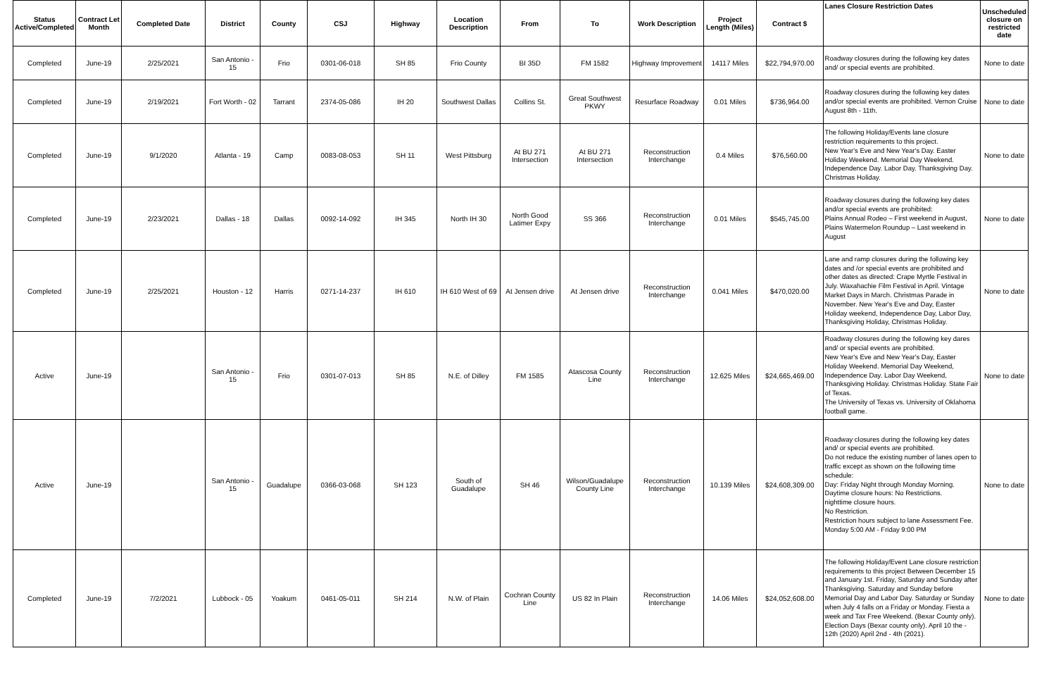| Status Active/Completed | Contract Let Month | Completed Date | District | County | CSJ | Highway | Location Description | From | To | Work Description | Project Length (Miles) | Contract $ | Lanes Closure Restriction Dates | Unscheduled closure on restricted date |
| --- | --- | --- | --- | --- | --- | --- | --- | --- | --- | --- | --- | --- | --- | --- |
| Completed | June-19 | 2/25/2021 | San Antonio - 15 | Frio | 0301-06-018 | SH 85 | Frio County | BI 35D | FM 1582 | Highway Improvement | 14117 Miles | $22,794,970.00 | Roadway closures during the following key dates and/ or special events are prohibited. | None to date |
| Completed | June-19 | 2/19/2021 | Fort Worth - 02 | Tarrant | 2374-05-086 | IH 20 | Southwest Dallas | Collins St. | Great Southwest PKWY | Resurface Roadway | 0.01 Miles | $736,964.00 | Roadway closures during the following key dates and/or special events are prohibited. Vernon Cruise August 8th - 11th. | None to date |
| Completed | June-19 | 9/1/2020 | Atlanta - 19 | Camp | 0083-08-053 | SH 11 | West Pittsburg | At BU 271 Intersection | At BU 271 Intersection | Reconstruction Interchange | 0.4 Miles | $76,560.00 | The following Holiday/Events lane closure restriction requirements to this project. New Year's Eve and New Year's Day. Easter Holiday Weekend. Memorial Day Weekend. Independence Day. Labor Day. Thanksgiving Day. Christmas Holiday. | None to date |
| Completed | June-19 | 2/23/2021 | Dallas - 18 | Dallas | 0092-14-092 | IH 345 | North IH 30 | North Good Latimer Expy | SS 366 | Reconstruction Interchange | 0.01 Miles | $545,745.00 | Roadway closures during the following key dates and/or special events are prohibited: Plains Annual Rodeo – First weekend in August, Plains Watermelon Roundup – Last weekend in August | None to date |
| Completed | June-19 | 2/25/2021 | Houston - 12 | Harris | 0271-14-237 | IH 610 | IH 610 West of 69 | At Jensen drive | At Jensen drive | Reconstruction Interchange | 0.041 Miles | $470,020.00 | Lane and ramp closures during the following key dates and /or special events are prohibited and other dates as directed: Crape Myrtle Festival in July. Waxahachie Film Festival in April. Vintage Market Days in March. Christmas Parade in November. New Year's Eve and Day, Easter Holiday weekend, Independence Day, Labor Day, Thanksgiving Holiday, Christmas Holiday. | None to date |
| Active | June-19 | | San Antonio - 15 | Frio | 0301-07-013 | SH 85 | N.E. of Dilley | FM 1585 | Atascosa County Line | Reconstruction Interchange | 12.625 Miles | $24,665,469.00 | Roadway closures during the following key dares and/ or special events are prohibited. New Year's Eve and New Year's Day, Easter Holiday Weekend. Memorial Day Weekend, Independence Day. Labor Day Weekend, Thanksgiving Holiday. Christmas Holiday. State Fair of Texas. The University of Texas vs. University of Oklahoma football game. | None to date |
| Active | June-19 | | San Antonio - 15 | Guadalupe | 0366-03-068 | SH 123 | South of Guadalupe | SH 46 | Wilson/Guadalupe County Line | Reconstruction Interchange | 10.139 Miles | $24,608,309.00 | Roadway closures during the following key dates and/ or special events are prohibited. Do not reduce the existing number of lanes open to traffic except as shown on the following time schedule: Day: Friday Night through Monday Morning. Daytime closure hours: No Restrictions. nighttime closure hours. No Restriction. Restriction hours subject to lane Assessment Fee. Monday 5:00 AM - Friday 9:00 PM | None to date |
| Completed | June-19 | 7/2/2021 | Lubbock - 05 | Yoakum | 0461-05-011 | SH 214 | N.W. of Plain | Cochran County Line | US 82 In Plain | Reconstruction Interchange | 14.06 Miles | $24,052,608.00 | The following Holiday/Event Lane closure restriction requirements to this project Between December 15 and January 1st. Friday, Saturday and Sunday after Thanksgiving. Saturday and Sunday before Memorial Day and Labor Day. Saturday or Sunday when July 4 falls on a Friday or Monday. Fiesta a week and Tax Free Weekend. (Bexar County only). Election Days (Bexar county only). April 10 the - 12th (2020) April 2nd - 4th (2021). | None to date |